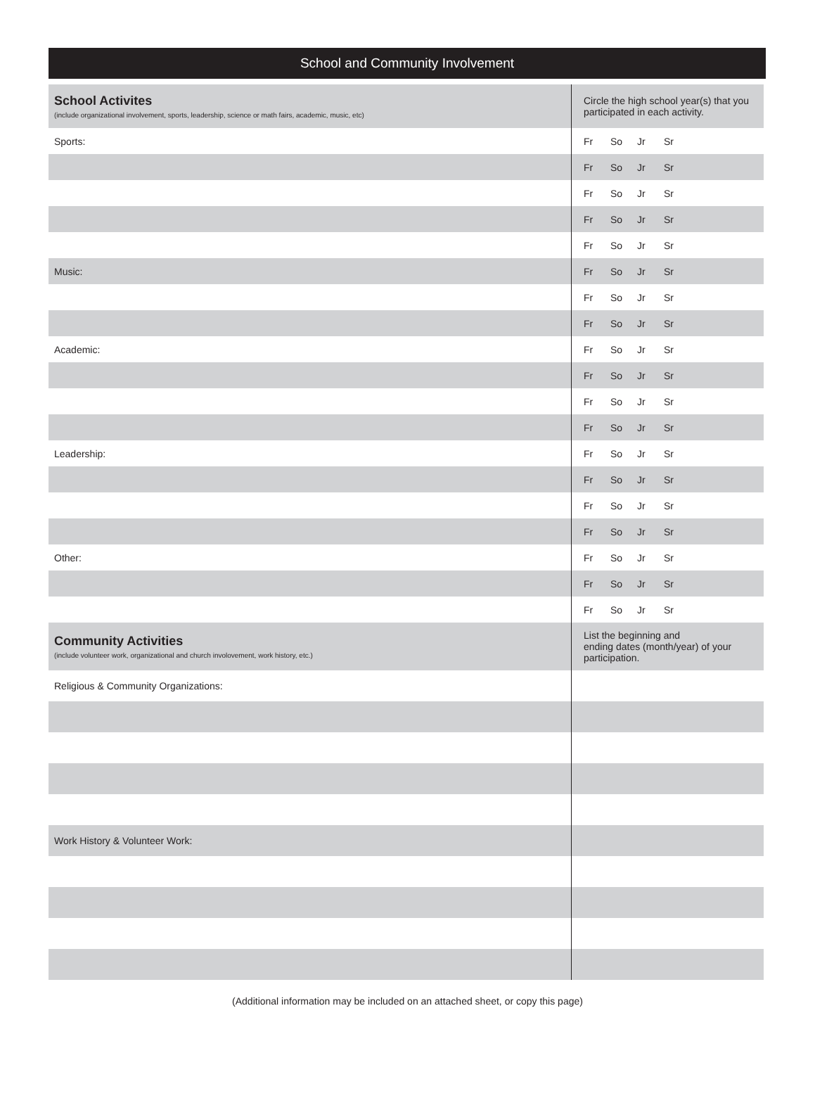School and Community Involvement
| School Activites (include organizational involvement, sports, leadership, science or math fairs, academic, music, etc) | Circle the high school year(s) that you participated in each activity. |
| Sports: | Fr So Jr Sr |
| | Fr So Jr Sr |
| | Fr So Jr Sr |
| | Fr So Jr Sr |
| | Fr So Jr Sr |
| Music: | Fr So Jr Sr |
| | Fr So Jr Sr |
| | Fr So Jr Sr |
| Academic: | Fr So Jr Sr |
| | Fr So Jr Sr |
| | Fr So Jr Sr |
| | Fr So Jr Sr |
| Leadership: | Fr So Jr Sr |
| | Fr So Jr Sr |
| | Fr So Jr Sr |
| | Fr So Jr Sr |
| Other: | Fr So Jr Sr |
| | Fr So Jr Sr |
| | Fr So Jr Sr |
| Community Activities (include volunteer work, organizational and church involovement, work history, etc.) | List the beginning and ending dates (month/year) of your participation. |
| Religious & Community Organizations: | |
| Work History & Volunteer Work: | |
(Additional information may be included on an attached sheet, or copy this page)